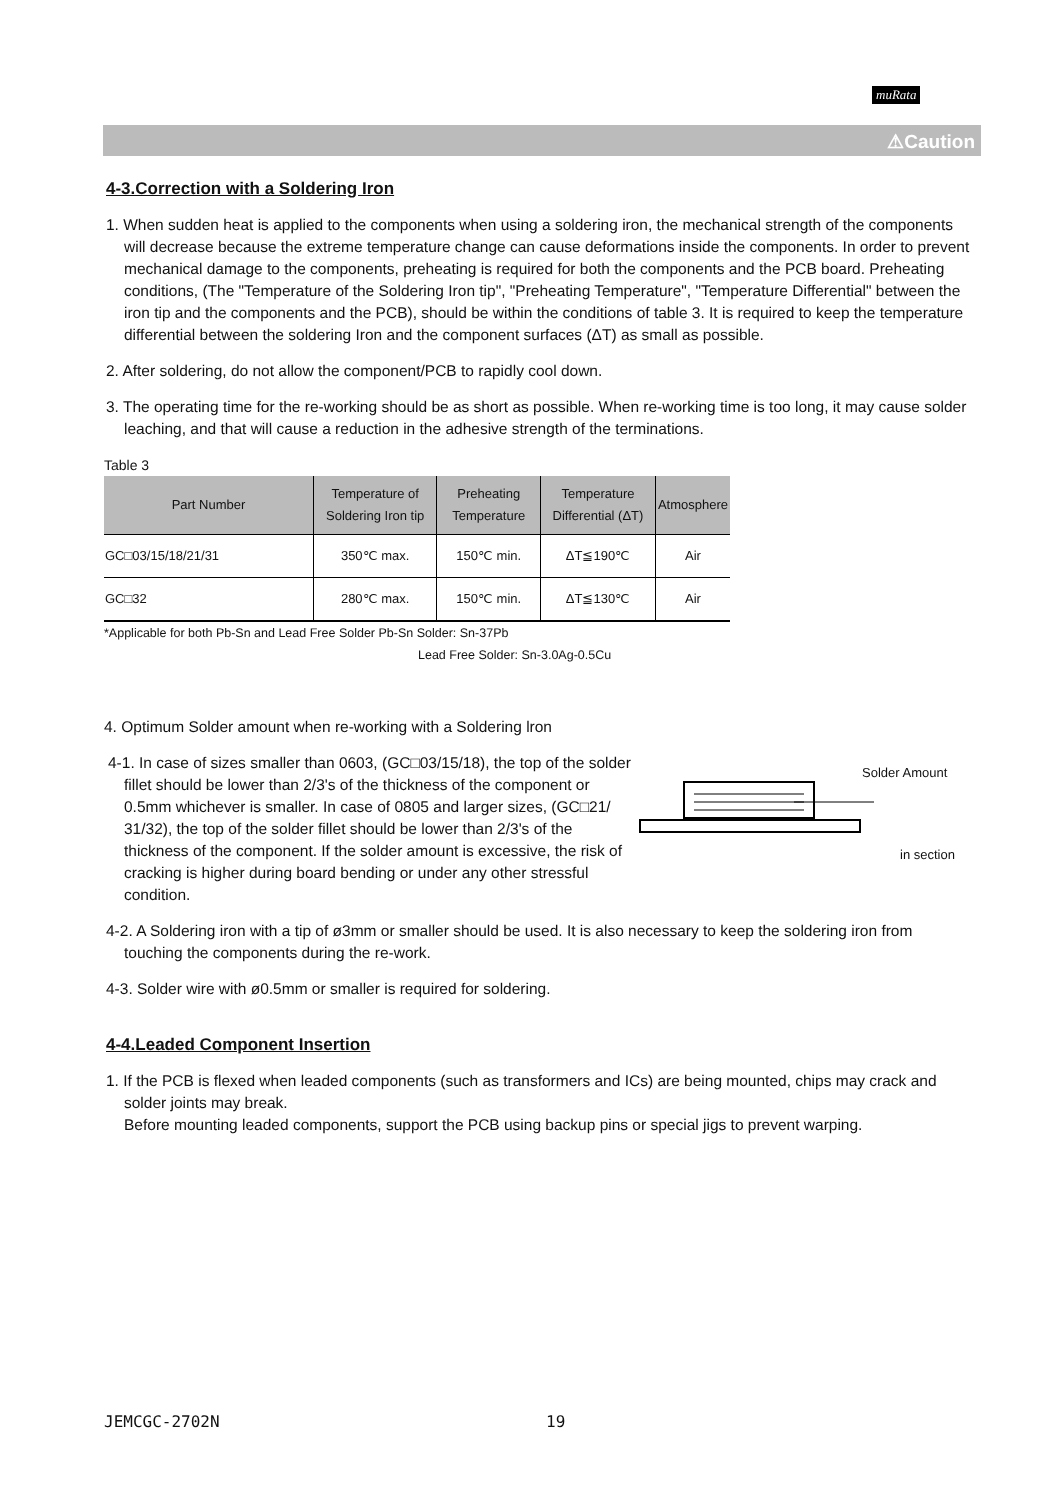muRata
⚠Caution
4-3.Correction with a Soldering Iron
1. When sudden heat is applied to the components when using a soldering iron, the mechanical strength of the components will decrease because the extreme temperature change can cause deformations inside the components. In order to prevent mechanical damage to the components, preheating is required for both the components and the PCB board. Preheating conditions, (The "Temperature of the Soldering Iron tip", "Preheating Temperature", "Temperature Differential" between the iron tip and the components and the PCB), should be within the conditions of table 3. It is required to keep the temperature differential between the soldering Iron and the component surfaces (ΔT) as small as possible.
2. After soldering, do not allow the component/PCB to rapidly cool down.
3. The operating time for the re-working should be as short as possible. When re-working time is too long, it may cause solder leaching, and that will cause a reduction in the adhesive strength of the terminations.
Table 3
| Part Number | Temperature of Soldering Iron tip | Preheating Temperature | Temperature Differential (ΔT) | Atmosphere |
| --- | --- | --- | --- | --- |
| GC□03/15/18/21/31 | 350℃ max. | 150℃ min. | ΔT≦190℃ | Air |
| GC□32 | 280℃ max. | 150℃ min. | ΔT≦130℃ | Air |
*Applicable for both Pb-Sn and Lead Free Solder Pb-Sn Solder: Sn-37Pb
Lead Free Solder: Sn-3.0Ag-0.5Cu
4. Optimum Solder amount when re-working with a Soldering lron
4-1. In case of sizes smaller than 0603, (GC□03/15/18), the top of the solder fillet should be lower than 2/3's of the thickness of the component or 0.5mm whichever is smaller. In case of 0805 and larger sizes, (GC□21/ 31/32), the top of the solder fillet should be lower than 2/3's of the thickness of the component. If the solder amount is excessive, the risk of cracking is higher during board bending or under any other stressful condition.
Solder Amount
in section
4-2. A Soldering iron with a tip of ø3mm or smaller should be used. It is also necessary to keep the soldering iron from touching the components during the re-work.
4-3. Solder wire with ø0.5mm or smaller is required for soldering.
4-4.Leaded Component Insertion
1. If the PCB is flexed when leaded components (such as transformers and ICs) are being mounted, chips may crack and solder joints may break.
Before mounting leaded components, support the PCB using backup pins or special jigs to prevent warping.
JEMCGC-2702N 19